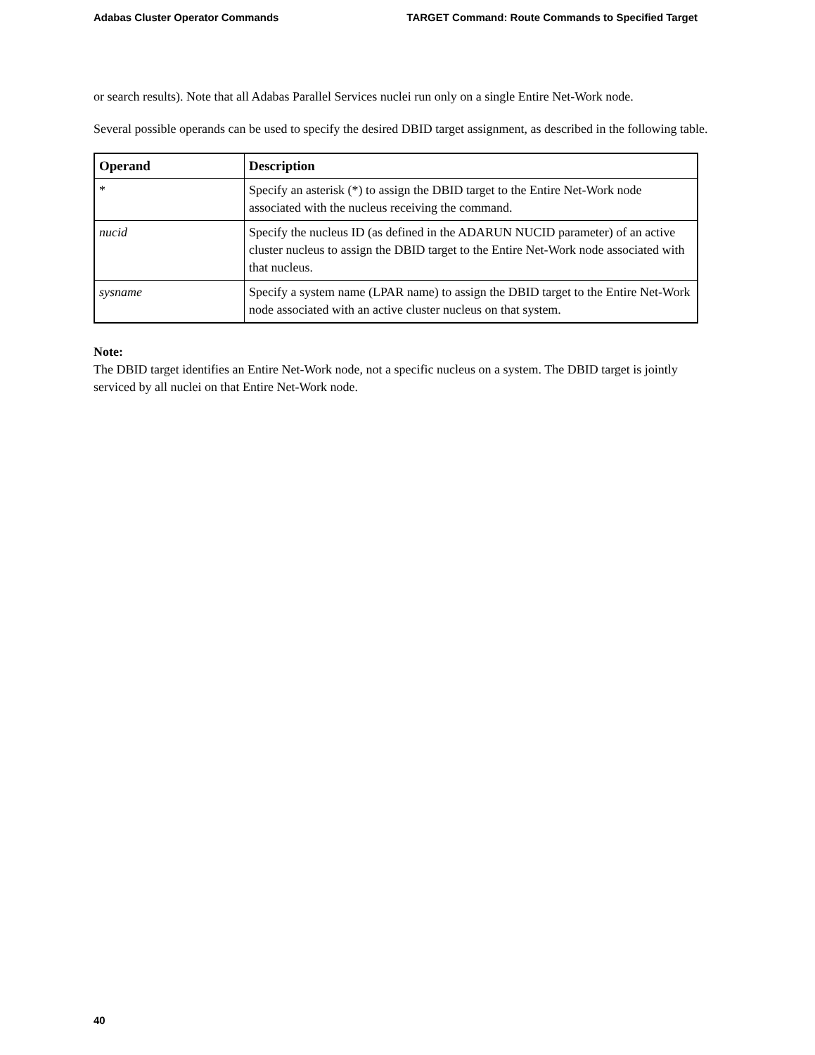Adabas Cluster Operator Commands TARGET Command: Route Commands to Specified Target
or search results). Note that all Adabas Parallel Services nuclei run only on a single Entire Net-Work node.
Several possible operands can be used to specify the desired DBID target assignment, as described in the following table.
| Operand | Description |
| --- | --- |
| * | Specify an asterisk (*) to assign the DBID target to the Entire Net-Work node associated with the nucleus receiving the command. |
| nucid | Specify the nucleus ID (as defined in the ADARUN NUCID parameter) of an active cluster nucleus to assign the DBID target to the Entire Net-Work node associated with that nucleus. |
| sysname | Specify a system name (LPAR name) to assign the DBID target to the Entire Net-Work node associated with an active cluster nucleus on that system. |
Note:
The DBID target identifies an Entire Net-Work node, not a specific nucleus on a system. The DBID target is jointly serviced by all nuclei on that Entire Net-Work node.
40